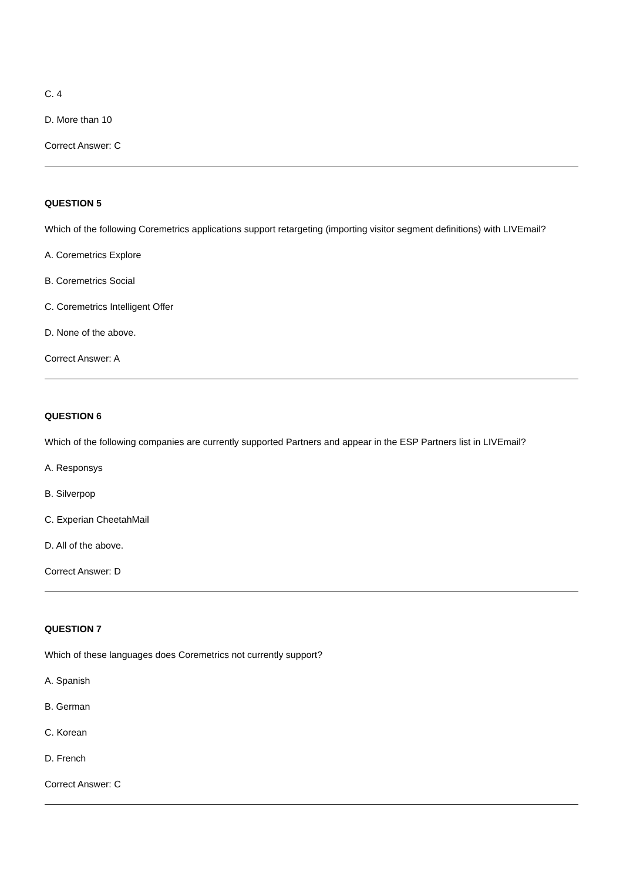C. 4
D. More than 10
Correct Answer: C
QUESTION 5
Which of the following Coremetrics applications support retargeting (importing visitor segment definitions) with LIVEmail?
A. Coremetrics Explore
B. Coremetrics Social
C. Coremetrics Intelligent Offer
D. None of the above.
Correct Answer: A
QUESTION 6
Which of the following companies are currently supported Partners and appear in the ESP Partners list in LIVEmail?
A. Responsys
B. Silverpop
C. Experian CheetahMail
D. All of the above.
Correct Answer: D
QUESTION 7
Which of these languages does Coremetrics not currently support?
A. Spanish
B. German
C. Korean
D. French
Correct Answer: C